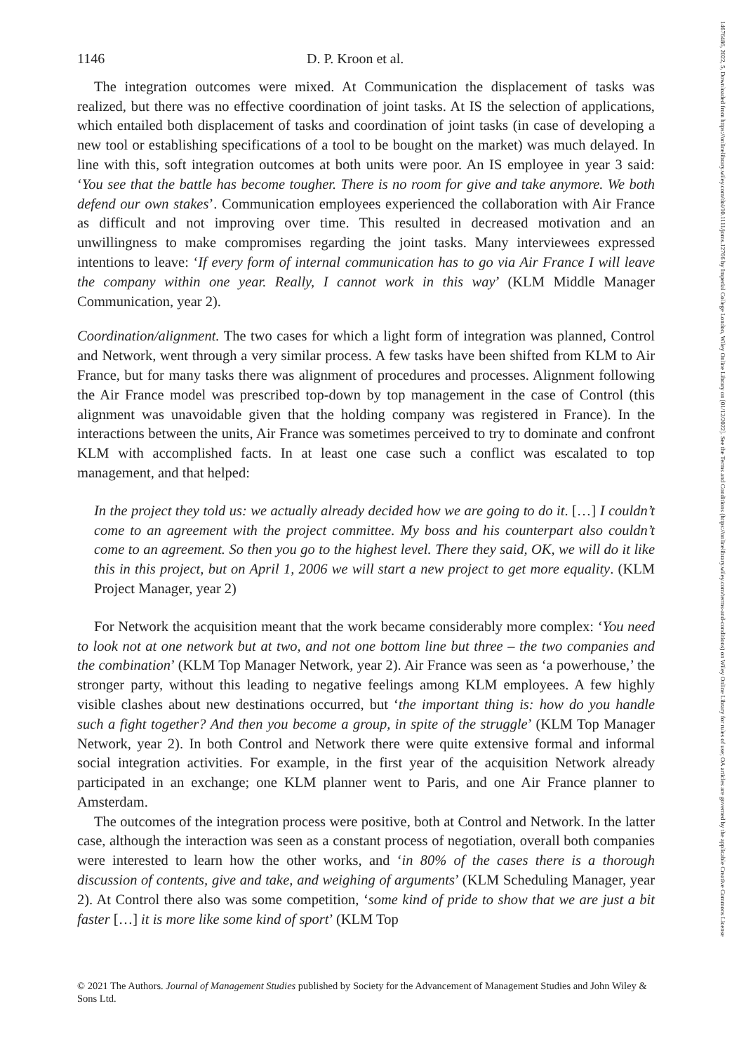14676486, 2022, 5, Downloaded from https://onlinelibrary.wiley.com/doi/10.1111/joms.12766 by Imperial College London, Wiley Online Library on [01/12/2022]. See the Terms and Conditions (https://onlinelibrary.wiley.com/terms-and-conditions) on Wiley Online Library for rules of use; OA articles are governed by the applicable Creative Commons License
1146 D. P. Kroon et al.
The integration outcomes were mixed. At Communication the displacement of tasks was realized, but there was no effective coordination of joint tasks. At IS the selection of applications, which entailed both displacement of tasks and coordination of joint tasks (in case of developing a new tool or establishing specifications of a tool to be bought on the market) was much delayed. In line with this, soft integration outcomes at both units were poor. An IS employee in year 3 said: ‘You see that the battle has become tougher. There is no room for give and take anymore. We both defend our own stakes’. Communication employees experienced the collaboration with Air France as difficult and not improving over time. This resulted in decreased motivation and an unwillingness to make compromises regarding the joint tasks. Many interviewees expressed intentions to leave: ‘If every form of internal communication has to go via Air France I will leave the company within one year. Really, I cannot work in this way’ (KLM Middle Manager Communication, year 2).
Coordination/alignment. The two cases for which a light form of integration was planned, Control and Network, went through a very similar process. A few tasks have been shifted from KLM to Air France, but for many tasks there was alignment of procedures and processes. Alignment following the Air France model was prescribed top-down by top management in the case of Control (this alignment was unavoidable given that the holding company was registered in France). In the interactions between the units, Air France was sometimes perceived to try to dominate and confront KLM with accomplished facts. In at least one case such a conflict was escalated to top management, and that helped:
In the project they told us: we actually already decided how we are going to do it. […] I couldn’t come to an agreement with the project committee. My boss and his counterpart also couldn’t come to an agreement. So then you go to the highest level. There they said, OK, we will do it like this in this project, but on April 1, 2006 we will start a new project to get more equality. (KLM Project Manager, year 2)
For Network the acquisition meant that the work became considerably more complex: ‘You need to look not at one network but at two, and not one bottom line but three – the two companies and the combination’ (KLM Top Manager Network, year 2). Air France was seen as ‘a powerhouse,’ the stronger party, without this leading to negative feelings among KLM employees. A few highly visible clashes about new destinations occurred, but ‘the important thing is: how do you handle such a fight together? And then you become a group, in spite of the struggle’ (KLM Top Manager Network, year 2). In both Control and Network there were quite extensive formal and informal social integration activities. For example, in the first year of the acquisition Network already participated in an exchange; one KLM planner went to Paris, and one Air France planner to Amsterdam.
The outcomes of the integration process were positive, both at Control and Network. In the latter case, although the interaction was seen as a constant process of negotiation, overall both companies were interested to learn how the other works, and ‘in 80% of the cases there is a thorough discussion of contents, give and take, and weighing of arguments’ (KLM Scheduling Manager, year 2). At Control there also was some competition, ‘some kind of pride to show that we are just a bit faster […] it is more like some kind of sport’ (KLM Top
© 2021 The Authors. Journal of Management Studies published by Society for the Advancement of Management Studies and John Wiley & Sons Ltd.